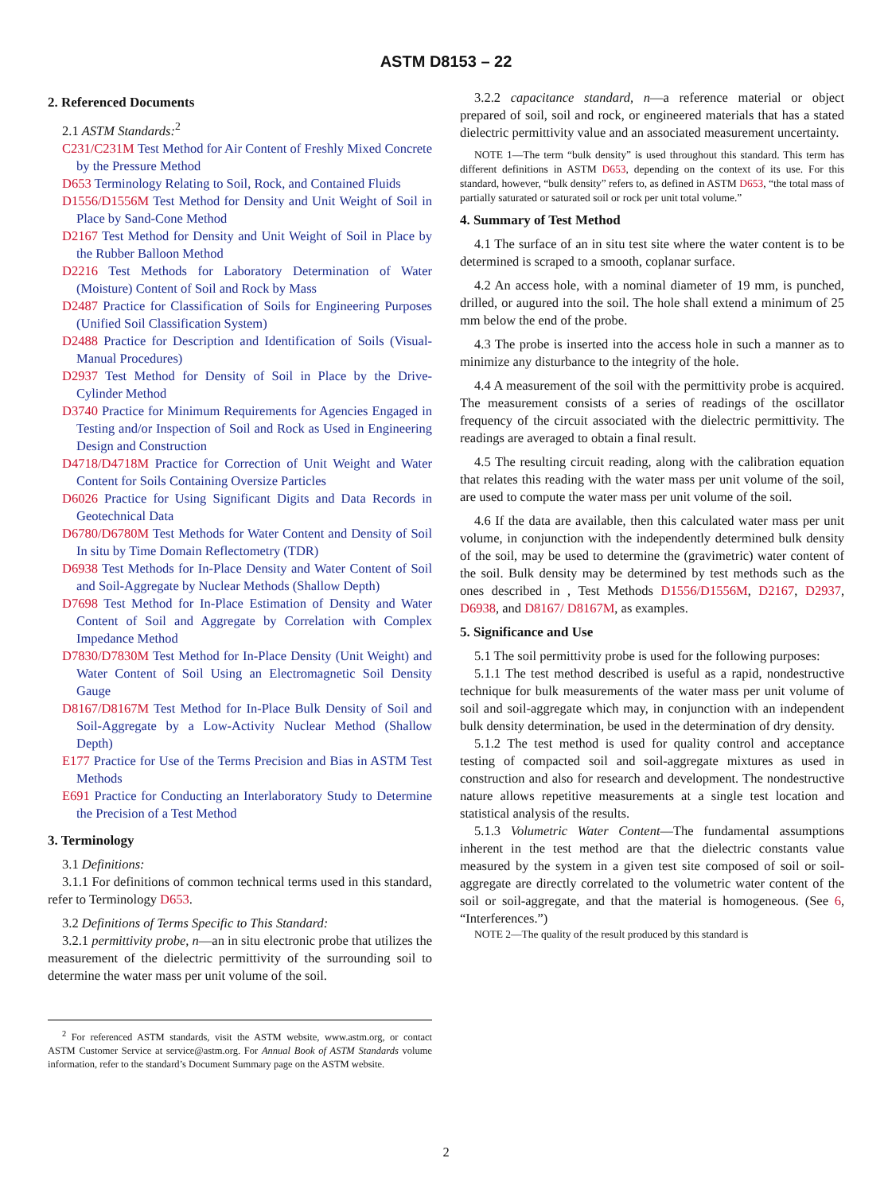ASTM D8153 – 22
2. Referenced Documents
2.1 ASTM Standards:<sup>2</sup>
C231/C231M Test Method for Air Content of Freshly Mixed Concrete by the Pressure Method
D653 Terminology Relating to Soil, Rock, and Contained Fluids
D1556/D1556M Test Method for Density and Unit Weight of Soil in Place by Sand-Cone Method
D2167 Test Method for Density and Unit Weight of Soil in Place by the Rubber Balloon Method
D2216 Test Methods for Laboratory Determination of Water (Moisture) Content of Soil and Rock by Mass
D2487 Practice for Classification of Soils for Engineering Purposes (Unified Soil Classification System)
D2488 Practice for Description and Identification of Soils (Visual-Manual Procedures)
D2937 Test Method for Density of Soil in Place by the Drive-Cylinder Method
D3740 Practice for Minimum Requirements for Agencies Engaged in Testing and/or Inspection of Soil and Rock as Used in Engineering Design and Construction
D4718/D4718M Practice for Correction of Unit Weight and Water Content for Soils Containing Oversize Particles
D6026 Practice for Using Significant Digits and Data Records in Geotechnical Data
D6780/D6780M Test Methods for Water Content and Density of Soil In situ by Time Domain Reflectometry (TDR)
D6938 Test Methods for In-Place Density and Water Content of Soil and Soil-Aggregate by Nuclear Methods (Shallow Depth)
D7698 Test Method for In-Place Estimation of Density and Water Content of Soil and Aggregate by Correlation with Complex Impedance Method
D7830/D7830M Test Method for In-Place Density (Unit Weight) and Water Content of Soil Using an Electromagnetic Soil Density Gauge
D8167/D8167M Test Method for In-Place Bulk Density of Soil and Soil-Aggregate by a Low-Activity Nuclear Method (Shallow Depth)
E177 Practice for Use of the Terms Precision and Bias in ASTM Test Methods
E691 Practice for Conducting an Interlaboratory Study to Determine the Precision of a Test Method
3. Terminology
3.1 Definitions:
3.1.1 For definitions of common technical terms used in this standard, refer to Terminology D653.
3.2 Definitions of Terms Specific to This Standard:
3.2.1 permittivity probe, n—an in situ electronic probe that utilizes the measurement of the dielectric permittivity of the surrounding soil to determine the water mass per unit volume of the soil.
<sup>2</sup> For referenced ASTM standards, visit the ASTM website, www.astm.org, or contact ASTM Customer Service at service@astm.org. For Annual Book of ASTM Standards volume information, refer to the standard’s Document Summary page on the ASTM website.
3.2.2 capacitance standard, n—a reference material or object prepared of soil, soil and rock, or engineered materials that has a stated dielectric permittivity value and an associated measurement uncertainty.
NOTE 1—The term “bulk density” is used throughout this standard. This term has different definitions in ASTM D653, depending on the context of its use. For this standard, however, “bulk density” refers to, as defined in ASTM D653, “the total mass of partially saturated or saturated soil or rock per unit total volume.”
4. Summary of Test Method
4.1 The surface of an in situ test site where the water content is to be determined is scraped to a smooth, coplanar surface.
4.2 An access hole, with a nominal diameter of 19 mm, is punched, drilled, or augured into the soil. The hole shall extend a minimum of 25 mm below the end of the probe.
4.3 The probe is inserted into the access hole in such a manner as to minimize any disturbance to the integrity of the hole.
4.4 A measurement of the soil with the permittivity probe is acquired. The measurement consists of a series of readings of the oscillator frequency of the circuit associated with the dielectric permittivity. The readings are averaged to obtain a final result.
4.5 The resulting circuit reading, along with the calibration equation that relates this reading with the water mass per unit volume of the soil, are used to compute the water mass per unit volume of the soil.
4.6 If the data are available, then this calculated water mass per unit volume, in conjunction with the independently determined bulk density of the soil, may be used to determine the (gravimetric) water content of the soil. Bulk density may be determined by test methods such as the ones described in , Test Methods D1556/D1556M, D2167, D2937, D6938, and D8167/ D8167M, as examples.
5. Significance and Use
5.1 The soil permittivity probe is used for the following purposes:
5.1.1 The test method described is useful as a rapid, nondestructive technique for bulk measurements of the water mass per unit volume of soil and soil-aggregate which may, in conjunction with an independent bulk density determination, be used in the determination of dry density.
5.1.2 The test method is used for quality control and acceptance testing of compacted soil and soil-aggregate mixtures as used in construction and also for research and development. The nondestructive nature allows repetitive measurements at a single test location and statistical analysis of the results.
5.1.3 Volumetric Water Content—The fundamental assumptions inherent in the test method are that the dielectric constants value measured by the system in a given test site composed of soil or soil-aggregate are directly correlated to the volumetric water content of the soil or soil-aggregate, and that the material is homogeneous. (See 6, “Interferences.”)
NOTE 2—The quality of the result produced by this standard is
2